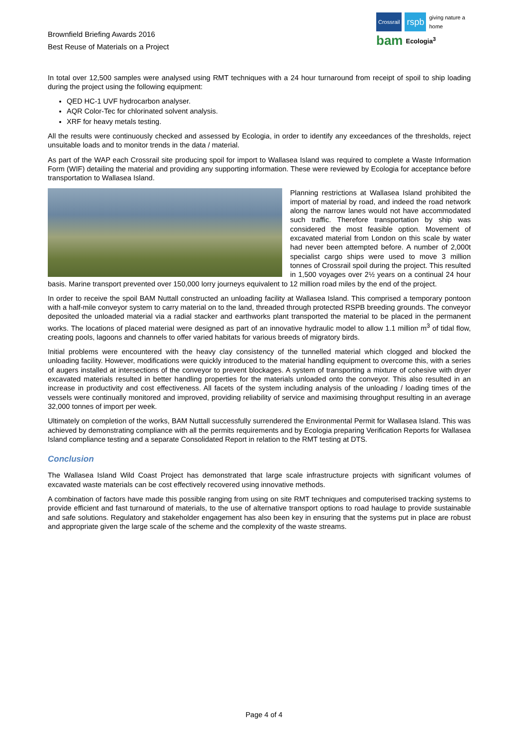Brownfield Briefing Awards 2016
Best Reuse of Materials on a Project
Crossrail rspb giving nature a home
bam Ecologia<sup>3</sup>
In total over 12,500 samples were analysed using RMT techniques with a 24 hour turnaround from receipt of spoil to ship loading during the project using the following equipment:
QED HC-1 UVF hydrocarbon analyser.
AQR Color-Tec for chlorinated solvent analysis.
XRF for heavy metals testing.
All the results were continuously checked and assessed by Ecologia, in order to identify any exceedances of the thresholds, reject unsuitable loads and to monitor trends in the data / material.
As part of the WAP each Crossrail site producing spoil for import to Wallasea Island was required to complete a Waste Information Form (WIF) detailing the material and providing any supporting information. These were reviewed by Ecologia for acceptance before transportation to Wallasea Island.
Planning restrictions at Wallasea Island prohibited the import of material by road, and indeed the road network along the narrow lanes would not have accommodated such traffic. Therefore transportation by ship was considered the most feasible option. Movement of excavated material from London on this scale by water had never been attempted before. A number of 2,000t specialist cargo ships were used to move 3 million tonnes of Crossrail spoil during the project. This resulted in 1,500 voyages over 2½ years on a continual 24 hour basis. Marine transport prevented over 150,000 lorry journeys equivalent to 12 million road miles by the end of the project.
In order to receive the spoil BAM Nuttall constructed an unloading facility at Wallasea Island. This comprised a temporary pontoon with a half-mile conveyor system to carry material on to the land, threaded through protected RSPB breeding grounds. The conveyor deposited the unloaded material via a radial stacker and earthworks plant transported the material to be placed in the permanent works. The locations of placed material were designed as part of an innovative hydraulic model to allow 1.1 million m<sup>3</sup> of tidal flow, creating pools, lagoons and channels to offer varied habitats for various breeds of migratory birds.
Initial problems were encountered with the heavy clay consistency of the tunnelled material which clogged and blocked the unloading facility. However, modifications were quickly introduced to the material handling equipment to overcome this, with a series of augers installed at intersections of the conveyor to prevent blockages. A system of transporting a mixture of cohesive with dryer excavated materials resulted in better handling properties for the materials unloaded onto the conveyor. This also resulted in an increase in productivity and cost effectiveness. All facets of the system including analysis of the unloading / loading times of the vessels were continually monitored and improved, providing reliability of service and maximising throughput resulting in an average 32,000 tonnes of import per week.
Ultimately on completion of the works, BAM Nuttall successfully surrendered the Environmental Permit for Wallasea Island. This was achieved by demonstrating compliance with all the permits requirements and by Ecologia preparing Verification Reports for Wallasea Island compliance testing and a separate Consolidated Report in relation to the RMT testing at DTS.
Conclusion
The Wallasea Island Wild Coast Project has demonstrated that large scale infrastructure projects with significant volumes of excavated waste materials can be cost effectively recovered using innovative methods.
A combination of factors have made this possible ranging from using on site RMT techniques and computerised tracking systems to provide efficient and fast turnaround of materials, to the use of alternative transport options to road haulage to provide sustainable and safe solutions. Regulatory and stakeholder engagement has also been key in ensuring that the systems put in place are robust and appropriate given the large scale of the scheme and the complexity of the waste streams.
Page 4 of 4